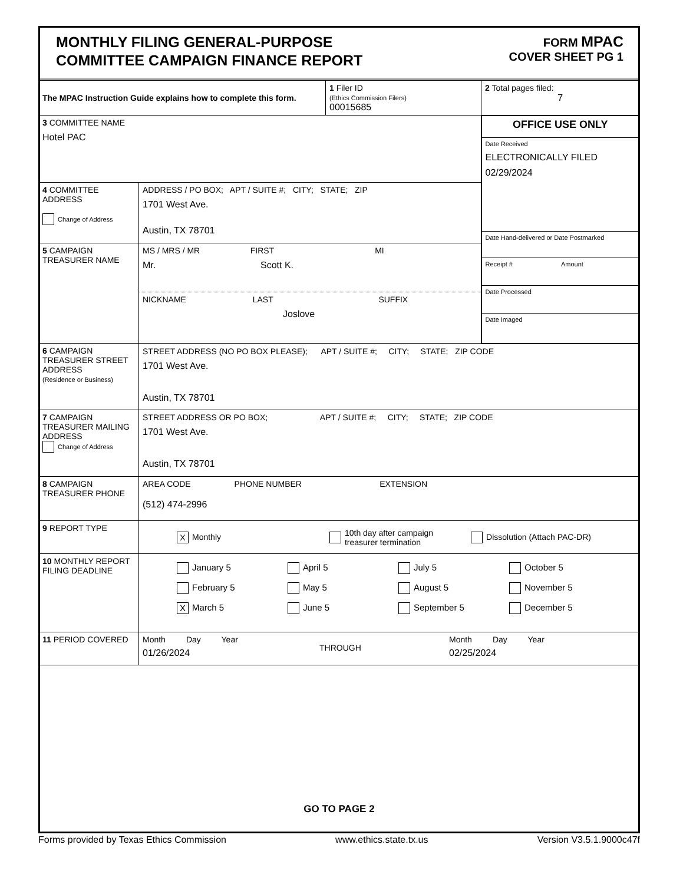MONTHLY FILING GENERAL-PURPOSE
COMMITTEE CAMPAIGN FINANCE REPORT
FORM MPAC
COVER SHEET PG 1
| The MPAC Instruction Guide explains how to complete this form. | | 1 Filer ID (Ethics Commission Filers) 00015685 | 2 Total pages filed: 7 |
| 3 COMMITTEE NAME Hotel PAC | | | / OFFICE USE ONLY / / Date Received ELECTRONICALLY FILED 02/29/2024 / / Date Hand-delivered or Date Postmarked / / Receipt # Amount / / Date Processed / / Date Imaged / |
| 4 COMMITTEE ADDRESS Change of Address | ADDRESS / PO BOX; APT / SUITE #; CITY; STATE; ZIP 1701 West Ave. Austin, TX 78701 | | |
| 5 CAMPAIGN TREASURER NAME | MS / MRS / MR FIRST MI Mr. Scott K. NICKNAME LAST SUFFIX Joslove | | |
| 6 CAMPAIGN TREASURER STREET ADDRESS (Residence or Business) | STREET ADDRESS (NO PO BOX PLEASE); APT / SUITE #; CITY; STATE; ZIP CODE 1701 West Ave. Austin, TX 78701 | | |
| 7 CAMPAIGN TREASURER MAILING ADDRESS Change of Address | STREET ADDRESS OR PO BOX; APT / SUITE #; CITY; STATE; ZIP CODE 1701 West Ave. Austin, TX 78701 | | |
| 8 CAMPAIGN TREASURER PHONE | AREA CODE PHONE NUMBER EXTENSION (512) 474-2996 | | |
| 9 REPORT TYPE | X Monthly 10th day after campaign treasurer termination Dissolution (Attach PAC-DR) | | |
| 10 MONTHLY REPORT FILING DEADLINE | January 5 April 5 July 5 October 5 February 5 May 5 August 5 November 5 X March 5 June 5 September 5 December 5 | | |
| 11 PERIOD COVERED | Month Day Year 01/26/2024 THROUGH Month Day Year 02/25/2024 | | |
GO TO PAGE 2
Forms provided by Texas Ethics Commission www.ethics.state.tx.us Version V3.5.1.9000c47f